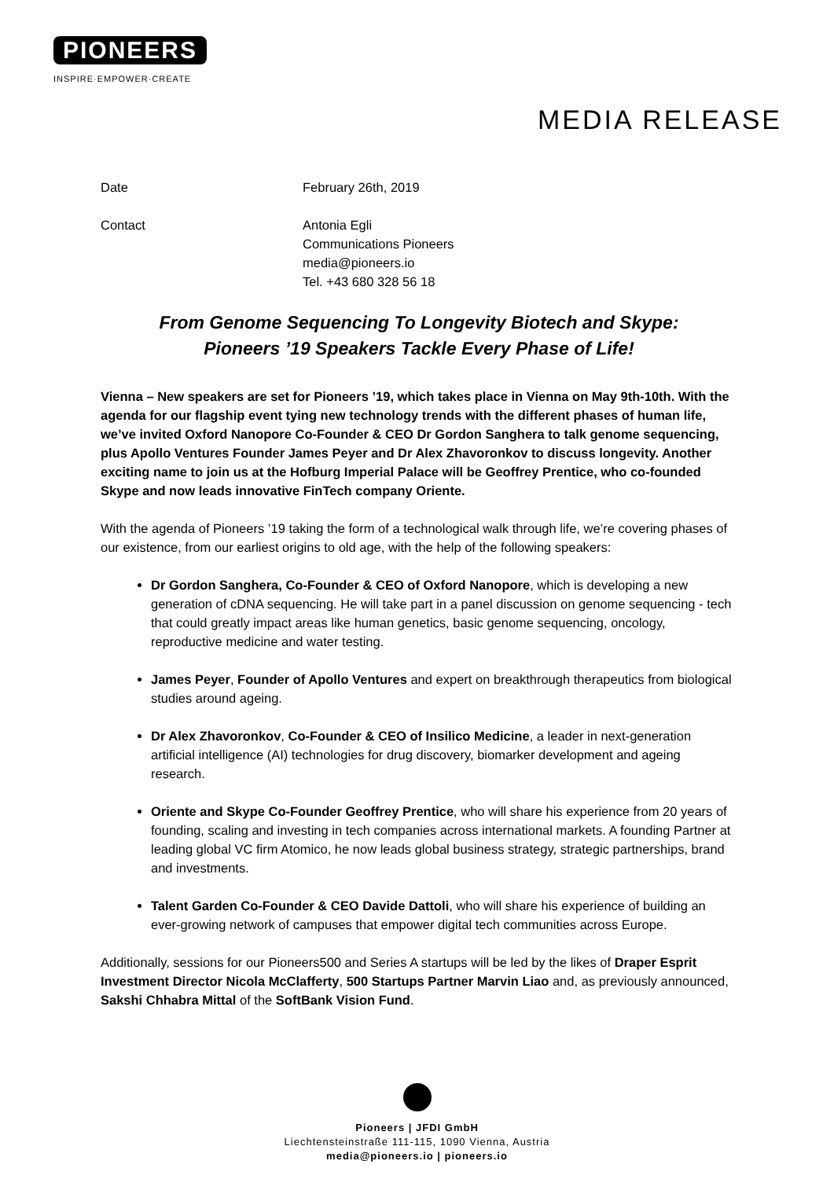PIONEERS
INSPIRE·EMPOWER·CREATE
MEDIA RELEASE
Date February 26th, 2019
Contact Antonia Egli
Communications Pioneers
media@pioneers.io
Tel. +43 680 328 56 18
From Genome Sequencing To Longevity Biotech and Skype:
Pioneers ’19 Speakers Tackle Every Phase of Life!
Vienna – New speakers are set for Pioneers ’19, which takes place in Vienna on May 9th-10th. With the agenda for our flagship event tying new technology trends with the different phases of human life, we’ve invited Oxford Nanopore Co-Founder & CEO Dr Gordon Sanghera to talk genome sequencing, plus Apollo Ventures Founder James Peyer and Dr Alex Zhavoronkov to discuss longevity. Another exciting name to join us at the Hofburg Imperial Palace will be Geoffrey Prentice, who co-founded Skype and now leads innovative FinTech company Oriente.
With the agenda of Pioneers ’19 taking the form of a technological walk through life, we’re covering phases of our existence, from our earliest origins to old age, with the help of the following speakers:
Dr Gordon Sanghera, Co-Founder & CEO of Oxford Nanopore, which is developing a new generation of cDNA sequencing. He will take part in a panel discussion on genome sequencing - tech that could greatly impact areas like human genetics, basic genome sequencing, oncology, reproductive medicine and water testing.
James Peyer, Founder of Apollo Ventures and expert on breakthrough therapeutics from biological studies around ageing.
Dr Alex Zhavoronkov, Co-Founder & CEO of Insilico Medicine, a leader in next-generation artificial intelligence (AI) technologies for drug discovery, biomarker development and ageing research.
Oriente and Skype Co-Founder Geoffrey Prentice, who will share his experience from 20 years of founding, scaling and investing in tech companies across international markets. A founding Partner at leading global VC firm Atomico, he now leads global business strategy, strategic partnerships, brand and investments.
Talent Garden Co-Founder & CEO Davide Dattoli, who will share his experience of building an ever-growing network of campuses that empower digital tech communities across Europe.
Additionally, sessions for our Pioneers500 and Series A startups will be led by the likes of Draper Esprit Investment Director Nicola McClafferty, 500 Startups Partner Marvin Liao and, as previously announced, Sakshi Chhabra Mittal of the SoftBank Vision Fund.
Pioneers | JFDI GmbH
Liechtensteinstraße 111-115, 1090 Vienna, Austria
media@pioneers.io | pioneers.io